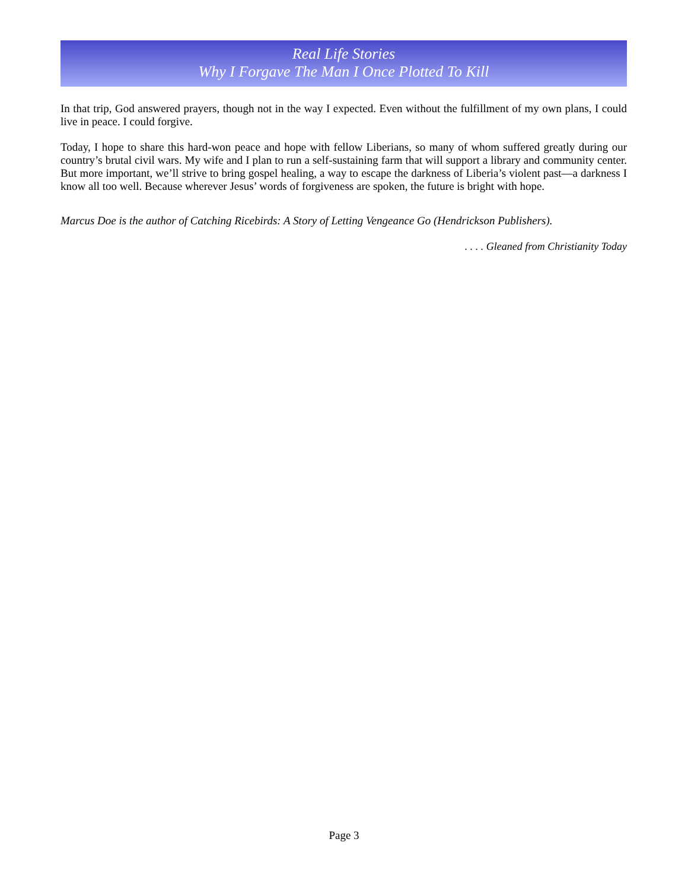Real Life Stories
Why I Forgave The Man I Once Plotted To Kill
In that trip, God answered prayers, though not in the way I expected. Even without the fulfillment of my own plans, I could live in peace. I could forgive.
Today, I hope to share this hard-won peace and hope with fellow Liberians, so many of whom suffered greatly during our country’s brutal civil wars. My wife and I plan to run a self-sustaining farm that will support a library and community center. But more important, we’ll strive to bring gospel healing, a way to escape the darkness of Liberia’s violent past—a darkness I know all too well. Because wherever Jesus’ words of forgiveness are spoken, the future is bright with hope.
Marcus Doe is the author of Catching Ricebirds: A Story of Letting Vengeance Go (Hendrickson Publishers).
. . . . Gleaned from Christianity Today
Page 3